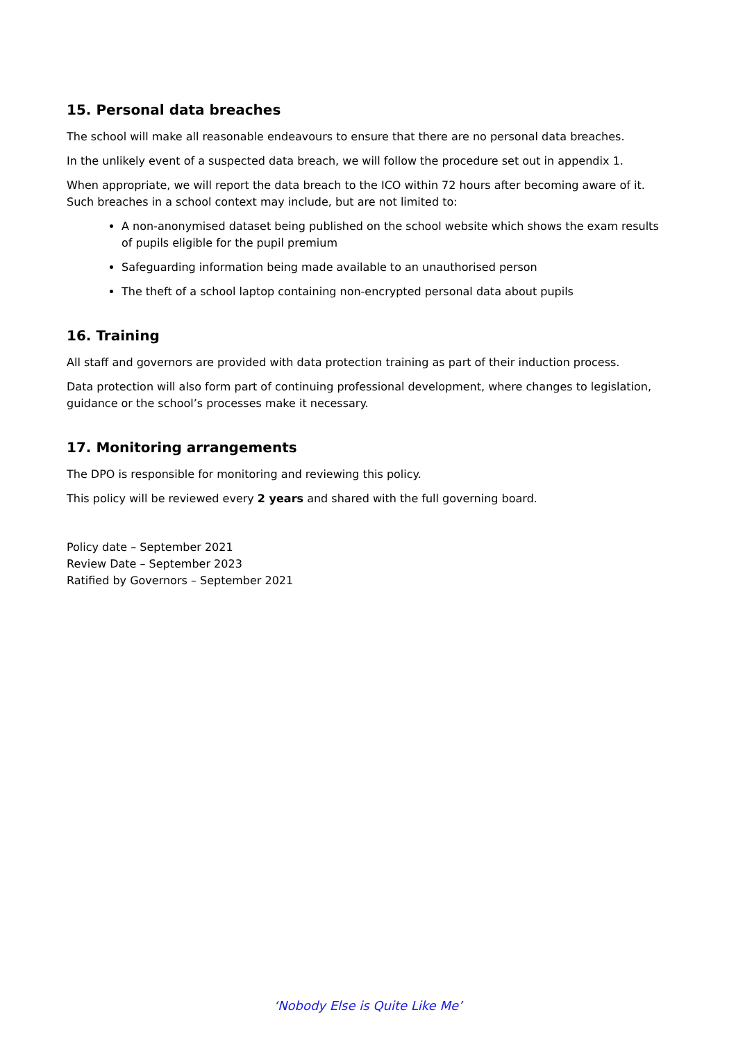15. Personal data breaches
The school will make all reasonable endeavours to ensure that there are no personal data breaches.
In the unlikely event of a suspected data breach, we will follow the procedure set out in appendix 1.
When appropriate, we will report the data breach to the ICO within 72 hours after becoming aware of it. Such breaches in a school context may include, but are not limited to:
A non-anonymised dataset being published on the school website which shows the exam results of pupils eligible for the pupil premium
Safeguarding information being made available to an unauthorised person
The theft of a school laptop containing non-encrypted personal data about pupils
16. Training
All staff and governors are provided with data protection training as part of their induction process.
Data protection will also form part of continuing professional development, where changes to legislation, guidance or the school’s processes make it necessary.
17. Monitoring arrangements
The DPO is responsible for monitoring and reviewing this policy.
This policy will be reviewed every 2 years and shared with the full governing board.
Policy date – September 2021
Review Date – September 2023
Ratified by Governors – September 2021
‘Nobody Else is Quite Like Me’